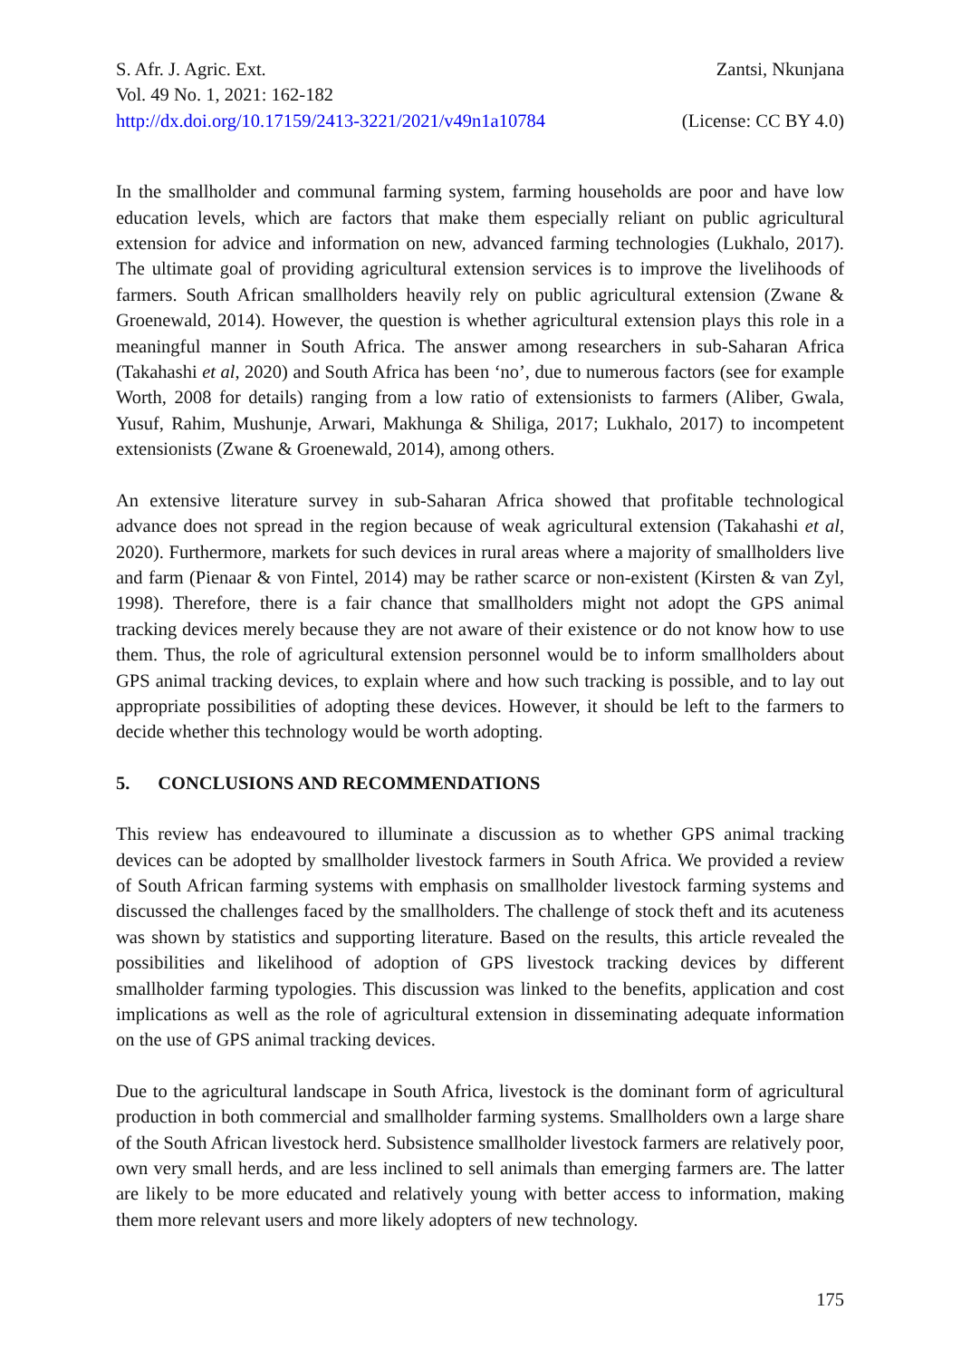S. Afr. J. Agric. Ext. Zantsi, Nkunjana
Vol. 49 No. 1, 2021: 162-182
http://dx.doi.org/10.17159/2413-3221/2021/v49n1a10784 (License: CC BY 4.0)
In the smallholder and communal farming system, farming households are poor and have low education levels, which are factors that make them especially reliant on public agricultural extension for advice and information on new, advanced farming technologies (Lukhalo, 2017). The ultimate goal of providing agricultural extension services is to improve the livelihoods of farmers. South African smallholders heavily rely on public agricultural extension (Zwane & Groenewald, 2014). However, the question is whether agricultural extension plays this role in a meaningful manner in South Africa. The answer among researchers in sub-Saharan Africa (Takahashi et al, 2020) and South Africa has been ‘no’, due to numerous factors (see for example Worth, 2008 for details) ranging from a low ratio of extensionists to farmers (Aliber, Gwala, Yusuf, Rahim, Mushunje, Arwari, Makhunga & Shiliga, 2017; Lukhalo, 2017) to incompetent extensionists (Zwane & Groenewald, 2014), among others.
An extensive literature survey in sub-Saharan Africa showed that profitable technological advance does not spread in the region because of weak agricultural extension (Takahashi et al, 2020). Furthermore, markets for such devices in rural areas where a majority of smallholders live and farm (Pienaar & von Fintel, 2014) may be rather scarce or non-existent (Kirsten & van Zyl, 1998). Therefore, there is a fair chance that smallholders might not adopt the GPS animal tracking devices merely because they are not aware of their existence or do not know how to use them. Thus, the role of agricultural extension personnel would be to inform smallholders about GPS animal tracking devices, to explain where and how such tracking is possible, and to lay out appropriate possibilities of adopting these devices. However, it should be left to the farmers to decide whether this technology would be worth adopting.
5. CONCLUSIONS AND RECOMMENDATIONS
This review has endeavoured to illuminate a discussion as to whether GPS animal tracking devices can be adopted by smallholder livestock farmers in South Africa. We provided a review of South African farming systems with emphasis on smallholder livestock farming systems and discussed the challenges faced by the smallholders. The challenge of stock theft and its acuteness was shown by statistics and supporting literature. Based on the results, this article revealed the possibilities and likelihood of adoption of GPS livestock tracking devices by different smallholder farming typologies. This discussion was linked to the benefits, application and cost implications as well as the role of agricultural extension in disseminating adequate information on the use of GPS animal tracking devices.
Due to the agricultural landscape in South Africa, livestock is the dominant form of agricultural production in both commercial and smallholder farming systems. Smallholders own a large share of the South African livestock herd. Subsistence smallholder livestock farmers are relatively poor, own very small herds, and are less inclined to sell animals than emerging farmers are. The latter are likely to be more educated and relatively young with better access to information, making them more relevant users and more likely adopters of new technology.
175